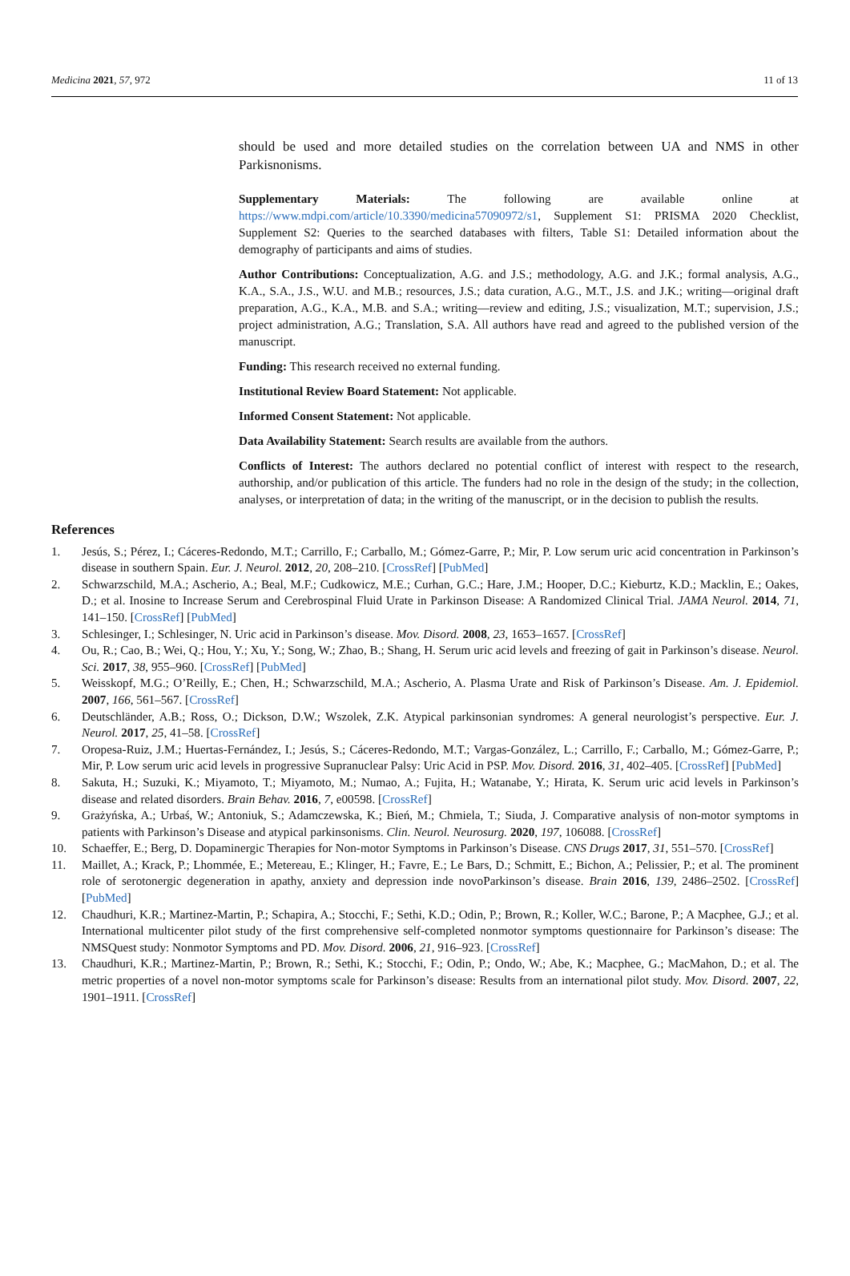Medicina 2021, 57, 972 11 of 13
should be used and more detailed studies on the correlation between UA and NMS in other Parkisnonisms.
Supplementary Materials: The following are available online at https://www.mdpi.com/article/10.3390/medicina57090972/s1, Supplement S1: PRISMA 2020 Checklist, Supplement S2: Queries to the searched databases with filters, Table S1: Detailed information about the demography of participants and aims of studies.
Author Contributions: Conceptualization, A.G. and J.S.; methodology, A.G. and J.K.; formal analysis, A.G., K.A., S.A., J.S., W.U. and M.B.; resources, J.S.; data curation, A.G., M.T., J.S. and J.K.; writing—original draft preparation, A.G., K.A., M.B. and S.A.; writing—review and editing, J.S.; visualization, M.T.; supervision, J.S.; project administration, A.G.; Translation, S.A. All authors have read and agreed to the published version of the manuscript.
Funding: This research received no external funding.
Institutional Review Board Statement: Not applicable.
Informed Consent Statement: Not applicable.
Data Availability Statement: Search results are available from the authors.
Conflicts of Interest: The authors declared no potential conflict of interest with respect to the research, authorship, and/or publication of this article. The funders had no role in the design of the study; in the collection, analyses, or interpretation of data; in the writing of the manuscript, or in the decision to publish the results.
References
1. Jesús, S.; Pérez, I.; Cáceres-Redondo, M.T.; Carrillo, F.; Carballo, M.; Gómez-Garre, P.; Mir, P. Low serum uric acid concentration in Parkinson’s disease in southern Spain. Eur. J. Neurol. 2012, 20, 208–210. [CrossRef] [PubMed]
2. Schwarzschild, M.A.; Ascherio, A.; Beal, M.F.; Cudkowicz, M.E.; Curhan, G.C.; Hare, J.M.; Hooper, D.C.; Kieburtz, K.D.; Macklin, E.; Oakes, D.; et al. Inosine to Increase Serum and Cerebrospinal Fluid Urate in Parkinson Disease: A Randomized Clinical Trial. JAMA Neurol. 2014, 71, 141–150. [CrossRef] [PubMed]
3. Schlesinger, I.; Schlesinger, N. Uric acid in Parkinson’s disease. Mov. Disord. 2008, 23, 1653–1657. [CrossRef]
4. Ou, R.; Cao, B.; Wei, Q.; Hou, Y.; Xu, Y.; Song, W.; Zhao, B.; Shang, H. Serum uric acid levels and freezing of gait in Parkinson’s disease. Neurol. Sci. 2017, 38, 955–960. [CrossRef] [PubMed]
5. Weisskopf, M.G.; O’Reilly, E.; Chen, H.; Schwarzschild, M.A.; Ascherio, A. Plasma Urate and Risk of Parkinson’s Disease. Am. J. Epidemiol. 2007, 166, 561–567. [CrossRef]
6. Deutschländer, A.B.; Ross, O.; Dickson, D.W.; Wszolek, Z.K. Atypical parkinsonian syndromes: A general neurologist’s perspective. Eur. J. Neurol. 2017, 25, 41–58. [CrossRef]
7. Oropesa-Ruiz, J.M.; Huertas-Fernández, I.; Jesús, S.; Cáceres-Redondo, M.T.; Vargas-González, L.; Carrillo, F.; Carballo, M.; Gómez-Garre, P.; Mir, P. Low serum uric acid levels in progressive Supranuclear Palsy: Uric Acid in PSP. Mov. Disord. 2016, 31, 402–405. [CrossRef] [PubMed]
8. Sakuta, H.; Suzuki, K.; Miyamoto, T.; Miyamoto, M.; Numao, A.; Fujita, H.; Watanabe, Y.; Hirata, K. Serum uric acid levels in Parkinson’s disease and related disorders. Brain Behav. 2016, 7, e00598. [CrossRef]
9. Grażyńska, A.; Urbaś, W.; Antoniuk, S.; Adamczewska, K.; Bień, M.; Chmiela, T.; Siuda, J. Comparative analysis of non-motor symptoms in patients with Parkinson’s Disease and atypical parkinsonisms. Clin. Neurol. Neurosurg. 2020, 197, 106088. [CrossRef]
10. Schaeffer, E.; Berg, D. Dopaminergic Therapies for Non-motor Symptoms in Parkinson’s Disease. CNS Drugs 2017, 31, 551–570. [CrossRef]
11. Maillet, A.; Krack, P.; Lhommée, E.; Metereau, E.; Klinger, H.; Favre, E.; Le Bars, D.; Schmitt, E.; Bichon, A.; Pelissier, P.; et al. The prominent role of serotonergic degeneration in apathy, anxiety and depression inde novoParkinson’s disease. Brain 2016, 139, 2486–2502. [CrossRef] [PubMed]
12. Chaudhuri, K.R.; Martinez-Martin, P.; Schapira, A.; Stocchi, F.; Sethi, K.D.; Odin, P.; Brown, R.; Koller, W.C.; Barone, P.; A Macphee, G.J.; et al. International multicenter pilot study of the first comprehensive self-completed nonmotor symptoms questionnaire for Parkinson’s disease: The NMSQuest study: Nonmotor Symptoms and PD. Mov. Disord. 2006, 21, 916–923. [CrossRef]
13. Chaudhuri, K.R.; Martinez-Martin, P.; Brown, R.; Sethi, K.; Stocchi, F.; Odin, P.; Ondo, W.; Abe, K.; Macphee, G.; MacMahon, D.; et al. The metric properties of a novel non-motor symptoms scale for Parkinson’s disease: Results from an international pilot study. Mov. Disord. 2007, 22, 1901–1911. [CrossRef]